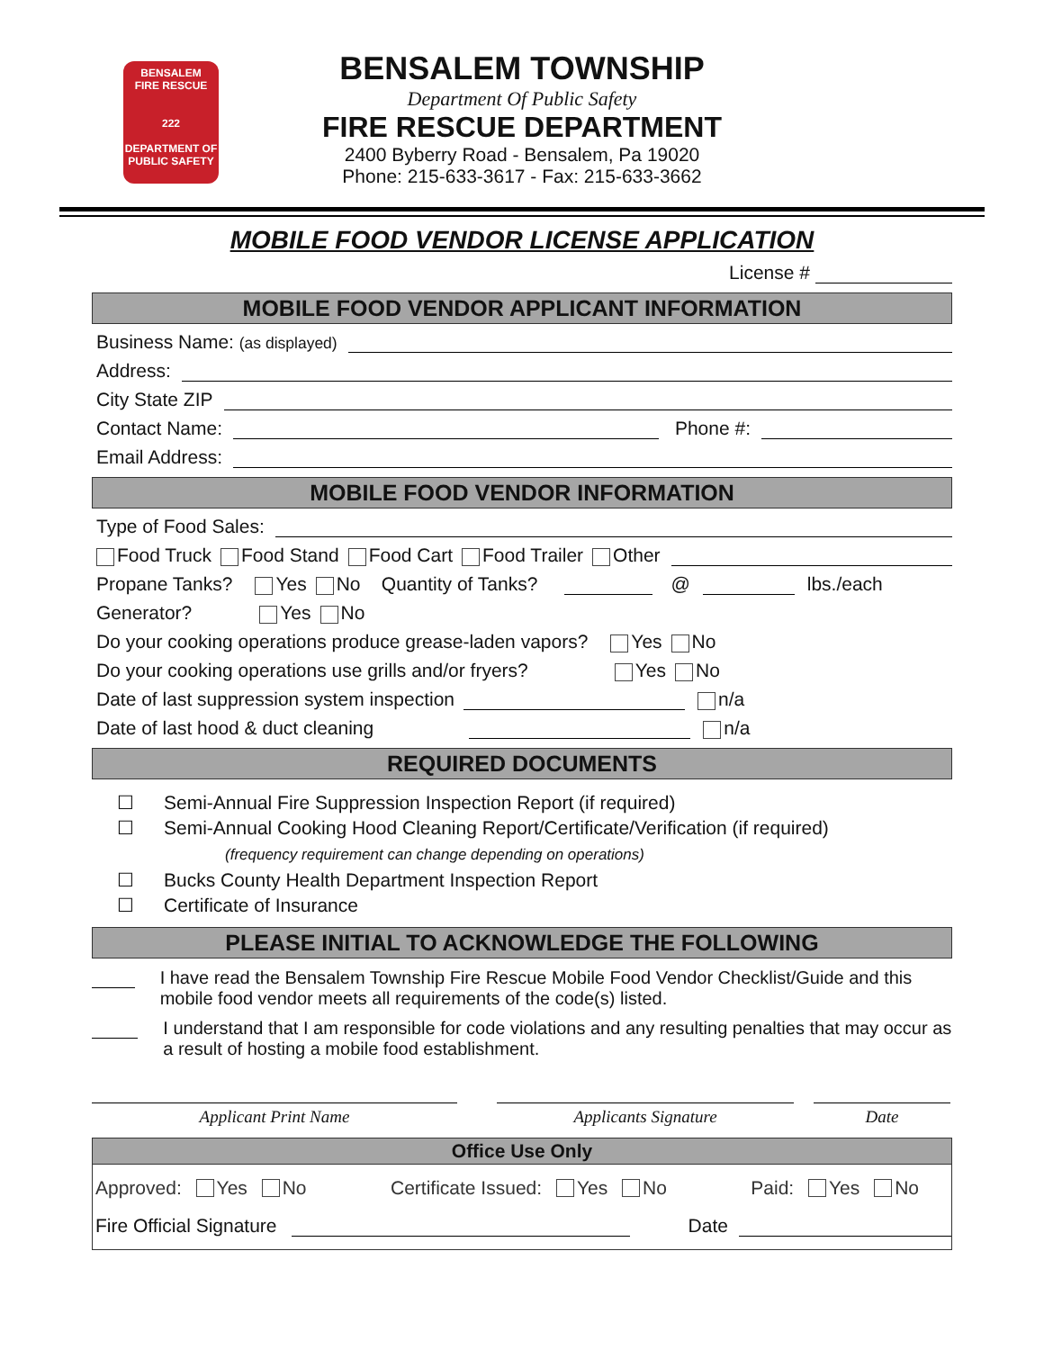BENSALEM
FIRE RESCUE
222
DEPARTMENT OF
PUBLIC SAFETY
BENSALEM TOWNSHIP
Department Of Public Safety
FIRE RESCUE DEPARTMENT
2400 Byberry Road - Bensalem, Pa 19020
Phone: 215-633-3617 - Fax: 215-633-3662
MOBILE FOOD VENDOR LICENSE APPLICATION
License #
MOBILE FOOD VENDOR APPLICANT INFORMATION
Business Name: (as displayed)
Address:
City State ZIP
Contact Name: Phone #:
Email Address:
MOBILE FOOD VENDOR INFORMATION
Type of Food Sales:
Food Truck Food Stand Food Cart Food Trailer Other
Propane Tanks? Yes No Quantity of Tanks? @ lbs./each
Generator? Yes No
Do your cooking operations produce grease-laden vapors? Yes No
Do your cooking operations use grills and/or fryers? Yes No
Date of last suppression system inspection n/a
Date of last hood & duct cleaning n/a
REQUIRED DOCUMENTS
☐ Semi-Annual Fire Suppression Inspection Report (if required)
☐ Semi-Annual Cooking Hood Cleaning Report/Certificate/Verification (if required)
(frequency requirement can change depending on operations)
☐ Bucks County Health Department Inspection Report
☐ Certificate of Insurance
PLEASE INITIAL TO ACKNOWLEDGE THE FOLLOWING
I have read the Bensalem Township Fire Rescue Mobile Food Vendor Checklist/Guide and this mobile food vendor meets all requirements of the code(s) listed.
I understand that I am responsible for code violations and any resulting penalties that may occur as a result of hosting a mobile food establishment.
Applicant Print Name Applicants Signature Date
Office Use Only
Approved: Yes No Certificate Issued: Yes No Paid: Yes No
Fire Official Signature Date